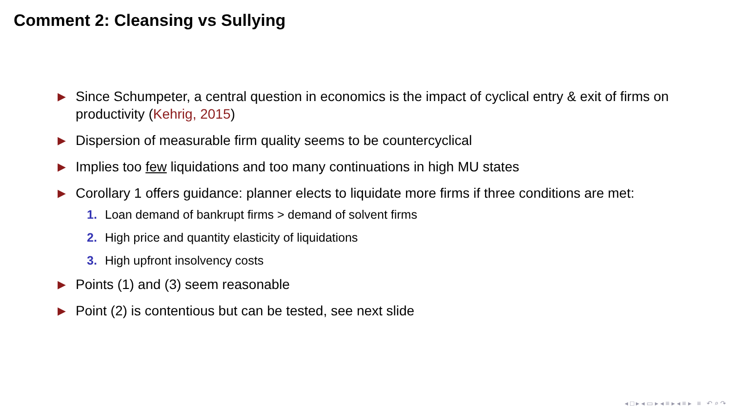Comment 2: Cleansing vs Sullying
▶ Since Schumpeter, a central question in economics is the impact of cyclical entry & exit of firms on productivity (Kehrig, 2015)
▶ Dispersion of measurable firm quality seems to be countercyclical
▶ Implies too few liquidations and too many continuations in high MU states
▶ Corollary 1 offers guidance: planner elects to liquidate more firms if three conditions are met:
1. Loan demand of bankrupt firms > demand of solvent firms
2. High price and quantity elasticity of liquidations
3. High upfront insolvency costs
▶ Points (1) and (3) seem reasonable
▶ Point (2) is contentious but can be tested, see next slide
◂ □ ▸ ◂ ▭ ▸ ◂ ≡ ▸ ◂ ≡ ▸ ≡ ↶ ⌕ ↷